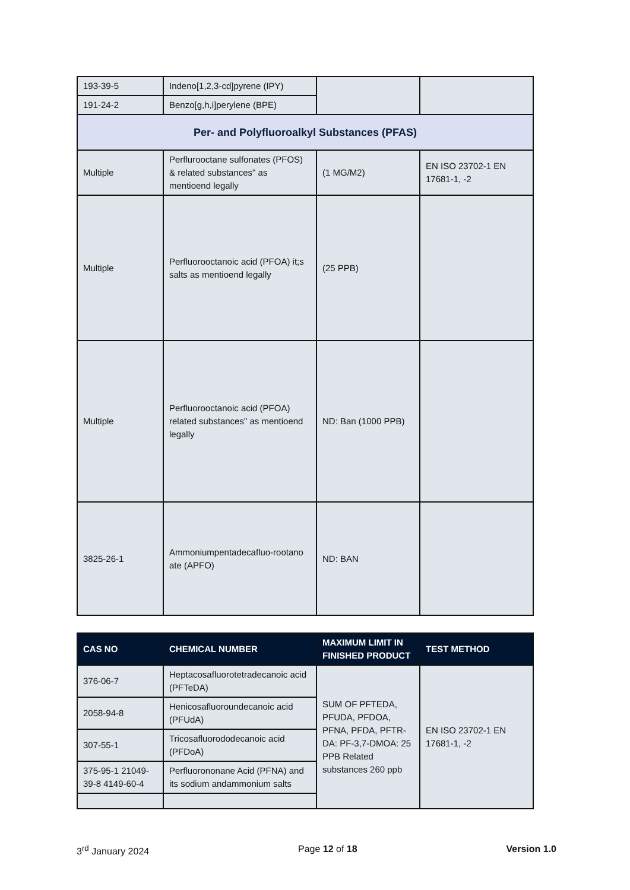| 193-39-5 | Indeno[1,2,3-cd]pyrene (IPY) | | |
| 191-24-2 | Benzo[g,h,i]perylene (BPE) | | |
| Per- and Polyfluoroalkyl Substances (PFAS) | | | |
| Multiple | Perflurooctane sulfonates (PFOS) & related substances" as mentioend legally | (1 MG/M2) | EN ISO 23702-1 EN 17681-1, -2 |
| Multiple | Perfluorooctanoic acid (PFOA) it;s salts as mentioend legally | (25 PPB) | |
| Multiple | Perfluorooctanoic acid (PFOA) related substances" as mentioend legally | ND: Ban (1000 PPB) | |
| 3825-26-1 | Ammoniumpentadecafluo-rootano ate (APFO) | ND: BAN | |
| CAS NO | CHEMICAL NUMBER | MAXIMUM LIMIT IN FINISHED PRODUCT | TEST METHOD |
| --- | --- | --- | --- |
| 376-06-7 | Heptacosafluorotetradecanoic acid (PFTeDA) | SUM OF PFTEDA, PFUDA, PFDOA, PFNA, PFDA, PFTR-DA: PF-3,7-DMOA: 25 PPB Related substances 260 ppb | EN ISO 23702-1 EN 17681-1, -2 |
| 2058-94-8 | Henicosafluoroundecanoic acid (PFUdA) | | |
| 307-55-1 | Tricosafluorododecanoic acid (PFDoA) | | |
| 375-95-1 21049-39-8 4149-60-4 | Perfluorononane Acid (PFNA) and its sodium andammonium salts | | |
3<sup>rd</sup> January 2024 Page 12 of 18 Version 1.0